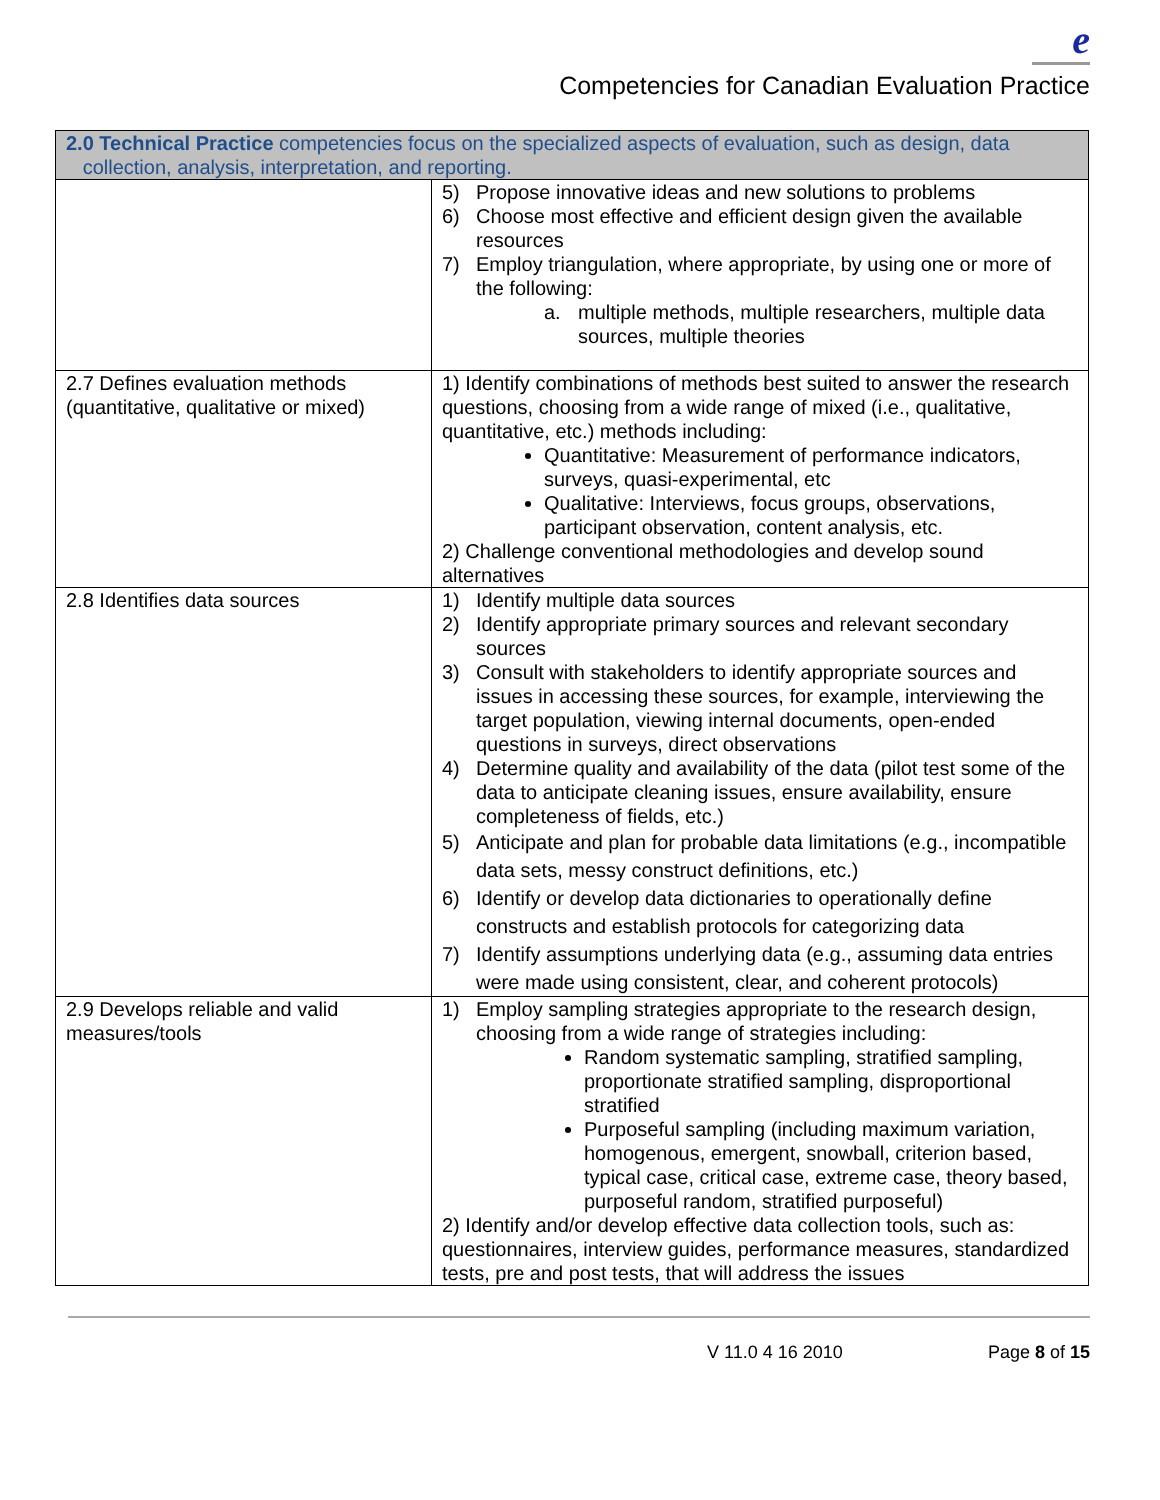e
Competencies for Canadian Evaluation Practice
| 2.0 Technical Practice competencies focus on the specialized aspects of evaluation, such as design, data collection, analysis, interpretation, and reporting. | |
| --- | --- |
| | 5) Propose innovative ideas and new solutions to problems 6) Choose most effective and efficient design given the available resources 7) Employ triangulation, where appropriate, by using one or more of the following: a. multiple methods, multiple researchers, multiple data sources, multiple theories |
| 2.7 Defines evaluation methods (quantitative, qualitative or mixed) | 1) Identify combinations of methods best suited to answer the research questions, choosing from a wide range of mixed (i.e., qualitative, quantitative, etc.) methods including: Quantitative: Measurement of performance indicators, surveys, quasi-experimental, etc Qualitative: Interviews, focus groups, observations, participant observation, content analysis, etc. 2) Challenge conventional methodologies and develop sound alternatives |
| 2.8 Identifies data sources | 1) Identify multiple data sources 2) Identify appropriate primary sources and relevant secondary sources 3) Consult with stakeholders to identify appropriate sources and issues in accessing these sources, for example, interviewing the target population, viewing internal documents, open-ended questions in surveys, direct observations 4) Determine quality and availability of the data (pilot test some of the data to anticipate cleaning issues, ensure availability, ensure completeness of fields, etc.) 5) Anticipate and plan for probable data limitations (e.g., incompatible data sets, messy construct definitions, etc.) 6) Identify or develop data dictionaries to operationally define constructs and establish protocols for categorizing data 7) Identify assumptions underlying data (e.g., assuming data entries were made using consistent, clear, and coherent protocols) |
| 2.9 Develops reliable and valid measures/tools | 1) Employ sampling strategies appropriate to the research design, choosing from a wide range of strategies including: Random systematic sampling, stratified sampling, proportionate stratified sampling, disproportional stratified Purposeful sampling (including maximum variation, homogenous, emergent, snowball, criterion based, typical case, critical case, extreme case, theory based, purposeful random, stratified purposeful) 2) Identify and/or develop effective data collection tools, such as: questionnaires, interview guides, performance measures, standardized tests, pre and post tests, that will address the issues |
V 11.0 4 16 2010 Page 8 of 15